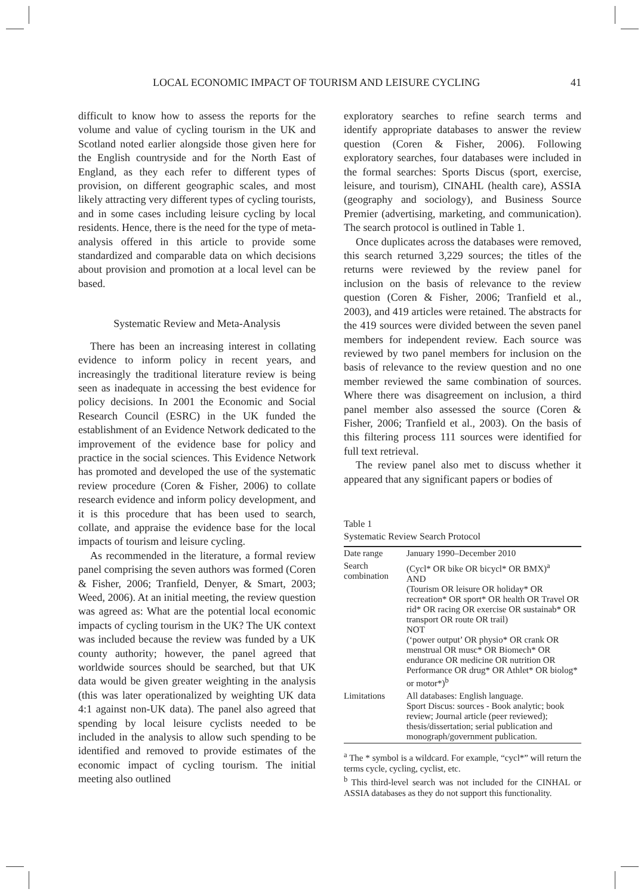LOCAL ECONOMIC IMPACT OF TOURISM AND LEISURE CYCLING 41
difficult to know how to assess the reports for the volume and value of cycling tourism in the UK and Scotland noted earlier alongside those given here for the English countryside and for the North East of England, as they each refer to different types of provision, on different geographic scales, and most likely attracting very different types of cycling tourists, and in some cases including leisure cycling by local residents. Hence, there is the need for the type of meta-analysis offered in this article to provide some standardized and comparable data on which decisions about provision and promotion at a local level can be based.
Systematic Review and Meta-Analysis
There has been an increasing interest in collating evidence to inform policy in recent years, and increasingly the traditional literature review is being seen as inadequate in accessing the best evidence for policy decisions. In 2001 the Economic and Social Research Council (ESRC) in the UK funded the establishment of an Evidence Network dedicated to the improvement of the evidence base for policy and practice in the social sciences. This Evidence Network has promoted and developed the use of the systematic review procedure (Coren & Fisher, 2006) to collate research evidence and inform policy development, and it is this procedure that has been used to search, collate, and appraise the evidence base for the local impacts of tourism and leisure cycling.
As recommended in the literature, a formal review panel comprising the seven authors was formed (Coren & Fisher, 2006; Tranfield, Denyer, & Smart, 2003; Weed, 2006). At an initial meeting, the review question was agreed as: What are the potential local economic impacts of cycling tourism in the UK? The UK context was included because the review was funded by a UK county authority; however, the panel agreed that worldwide sources should be searched, but that UK data would be given greater weighting in the analysis (this was later operationalized by weighting UK data 4:1 against non-UK data). The panel also agreed that spending by local leisure cyclists needed to be included in the analysis to allow such spending to be identified and removed to provide estimates of the economic impact of cycling tourism. The initial meeting also outlined
exploratory searches to refine search terms and identify appropriate databases to answer the review question (Coren & Fisher, 2006). Following exploratory searches, four databases were included in the formal searches: Sports Discus (sport, exercise, leisure, and tourism), CINAHL (health care), ASSIA (geography and sociology), and Business Source Premier (advertising, marketing, and communication). The search protocol is outlined in Table 1.
Once duplicates across the databases were removed, this search returned 3,229 sources; the titles of the returns were reviewed by the review panel for inclusion on the basis of relevance to the review question (Coren & Fisher, 2006; Tranfield et al., 2003), and 419 articles were retained. The abstracts for the 419 sources were divided between the seven panel members for independent review. Each source was reviewed by two panel members for inclusion on the basis of relevance to the review question and no one member reviewed the same combination of sources. Where there was disagreement on inclusion, a third panel member also assessed the source (Coren & Fisher, 2006; Tranfield et al., 2003). On the basis of this filtering process 111 sources were identified for full text retrieval.
The review panel also met to discuss whether it appeared that any significant papers or bodies of
Table 1
Systematic Review Search Protocol
| Date range | January 1990–December 2010 |
| Search combination | (Cycl* OR bike OR bicycl* OR BMX)<sup>a</sup> AND (Tourism OR leisure OR holiday* OR recreation* OR sport* OR health OR Travel OR rid* OR racing OR exercise OR sustainab* OR transport OR route OR trail) NOT (‘power output’ OR physio* OR crank OR menstrual OR musc* OR Biomech* OR endurance OR medicine OR nutrition OR Performance OR drug* OR Athlet* OR biolog* or motor*)<sup>b</sup> |
| Limitations | All databases: English language. Sport Discus: sources - Book analytic; book review; Journal article (peer reviewed); thesis/dissertation; serial publication and monograph/government publication. |
<sup>a</sup> The * symbol is a wildcard. For example, “cycl*” will return the terms cycle, cycling, cyclist, etc.
<sup>b</sup> This third-level search was not included for the CINHAL or ASSIA databases as they do not support this functionality.